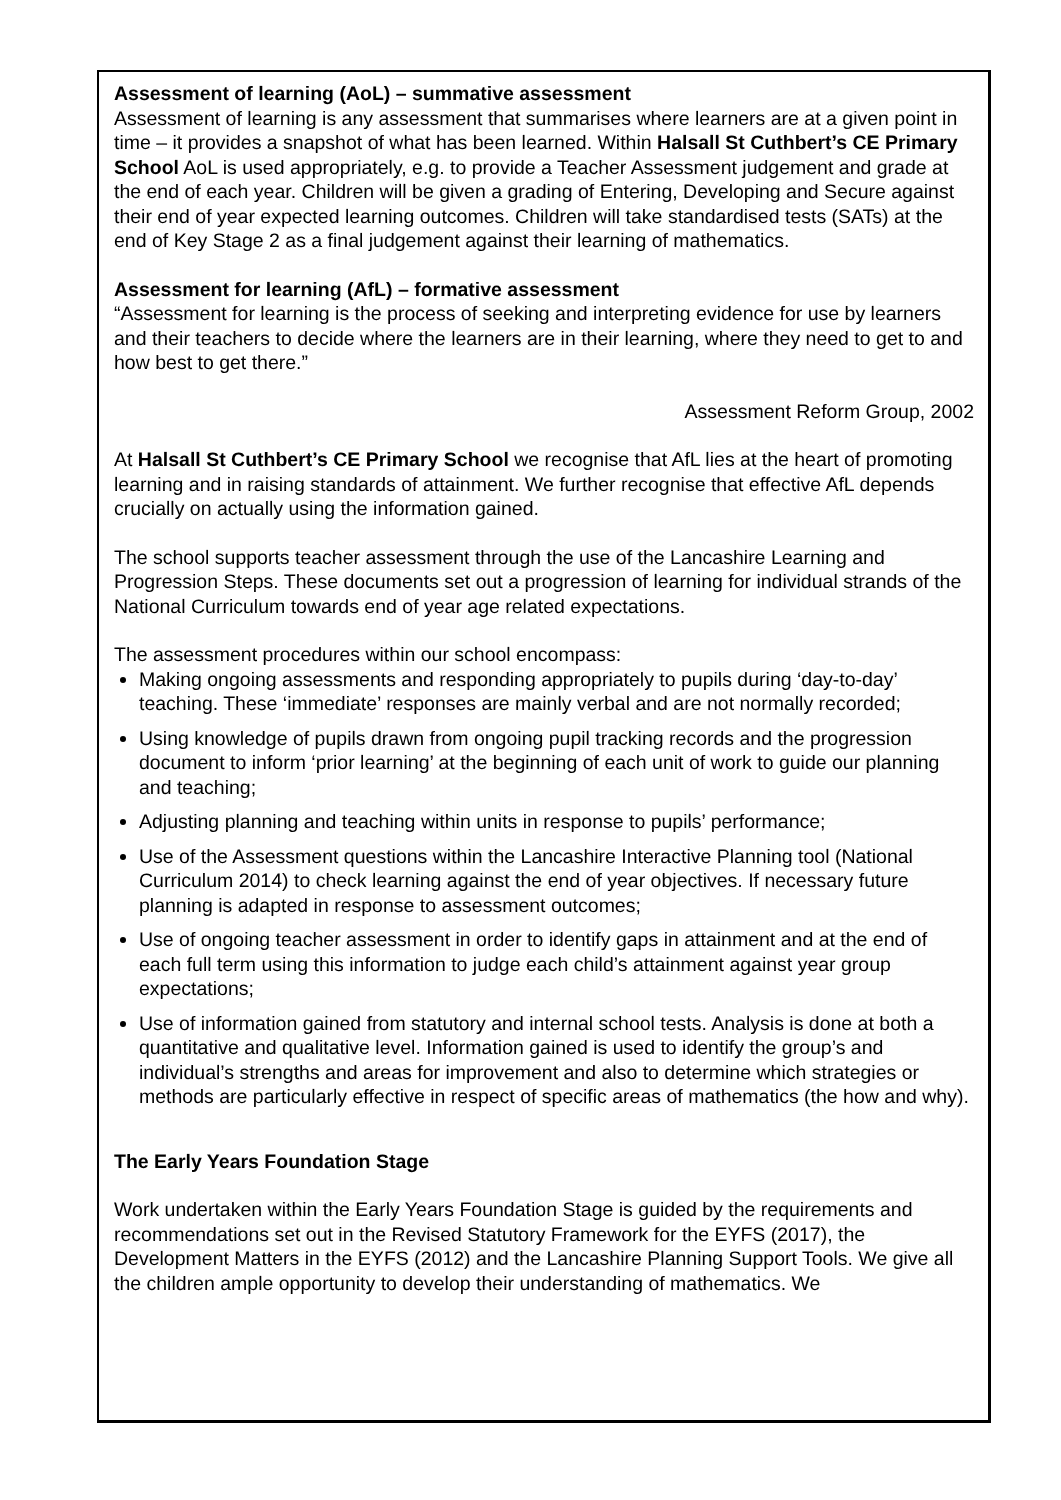Assessment of learning (AoL) – summative assessment
Assessment of learning is any assessment that summarises where learners are at a given point in time – it provides a snapshot of what has been learned. Within Halsall St Cuthbert’s CE Primary School AoL is used appropriately, e.g. to provide a Teacher Assessment judgement and grade at the end of each year. Children will be given a grading of Entering, Developing and Secure against their end of year expected learning outcomes. Children will take standardised tests (SATs) at the end of Key Stage 2 as a final judgement against their learning of mathematics.
Assessment for learning (AfL) – formative assessment
“Assessment for learning is the process of seeking and interpreting evidence for use by learners and their teachers to decide where the learners are in their learning, where they need to get to and how best to get there.”
Assessment Reform Group, 2002
At Halsall St Cuthbert’s CE Primary School we recognise that AfL lies at the heart of promoting learning and in raising standards of attainment. We further recognise that effective AfL depends crucially on actually using the information gained.
The school supports teacher assessment through the use of the Lancashire Learning and Progression Steps. These documents set out a progression of learning for individual strands of the National Curriculum towards end of year age related expectations.
The assessment procedures within our school encompass:
Making ongoing assessments and responding appropriately to pupils during ‘day-to-day’ teaching. These ‘immediate’ responses are mainly verbal and are not normally recorded;
Using knowledge of pupils drawn from ongoing pupil tracking records and the progression document to inform ‘prior learning’ at the beginning of each unit of work to guide our planning and teaching;
Adjusting planning and teaching within units in response to pupils’ performance;
Use of the Assessment questions within the Lancashire Interactive Planning tool (National Curriculum 2014) to check learning against the end of year objectives. If necessary future planning is adapted in response to assessment outcomes;
Use of ongoing teacher assessment in order to identify gaps in attainment and at the end of each full term using this information to judge each child’s attainment against year group expectations;
Use of information gained from statutory and internal school tests. Analysis is done at both a quantitative and qualitative level. Information gained is used to identify the group’s and individual’s strengths and areas for improvement and also to determine which strategies or methods are particularly effective in respect of specific areas of mathematics (the how and why).
The Early Years Foundation Stage
Work undertaken within the Early Years Foundation Stage is guided by the requirements and recommendations set out in the Revised Statutory Framework for the EYFS (2017), the Development Matters in the EYFS (2012) and the Lancashire Planning Support Tools. We give all the children ample opportunity to develop their understanding of mathematics. We